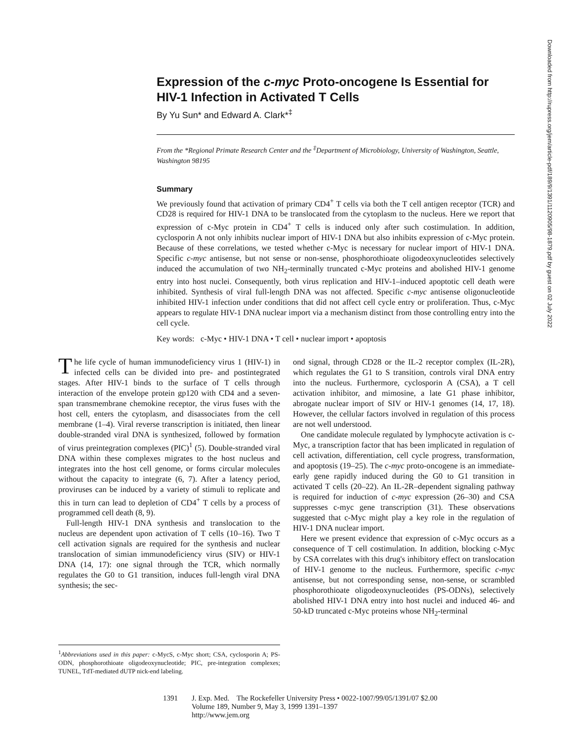Expression of the c-myc Proto-oncogene Is Essential for
HIV-1 Infection in Activated T Cells
By Yu Sun* and Edward A. Clark*<sup>‡</sup>
From the *Regional Primate Research Center and the <sup>‡</sup>Department of Microbiology, University of Washington, Seattle, Washington 98195
Summary
We previously found that activation of primary CD4<sup>+</sup> T cells via both the T cell antigen receptor (TCR) and CD28 is required for HIV-1 DNA to be translocated from the cytoplasm to the nucleus. Here we report that expression of c-Myc protein in CD4<sup>+</sup> T cells is induced only after such costimulation. In addition, cyclosporin A not only inhibits nuclear import of HIV-1 DNA but also inhibits expression of c-Myc protein. Because of these correlations, we tested whether c-Myc is necessary for nuclear import of HIV-1 DNA. Specific c-myc antisense, but not sense or non-sense, phosphorothioate oligodeoxynucleotides selectively induced the accumulation of two NH<sub>2</sub>-terminally truncated c-Myc proteins and abolished HIV-1 genome entry into host nuclei. Consequently, both virus replication and HIV-1–induced apoptotic cell death were inhibited. Synthesis of viral full-length DNA was not affected. Specific c-myc antisense oligonucleotide inhibited HIV-1 infection under conditions that did not affect cell cycle entry or proliferation. Thus, c-Myc appears to regulate HIV-1 DNA nuclear import via a mechanism distinct from those controlling entry into the cell cycle.
Key words: c-Myc • HIV-1 DNA • T cell • nuclear import • apoptosis
The life cycle of human immunodeficiency virus 1 (HIV-1) in infected cells can be divided into pre- and postintegrated stages. After HIV-1 binds to the surface of T cells through interaction of the envelope protein gp120 with CD4 and a seven-span transmembrane chemokine receptor, the virus fuses with the host cell, enters the cytoplasm, and disassociates from the cell membrane (1–4). Viral reverse transcription is initiated, then linear double-stranded viral DNA is synthesized, followed by formation of virus preintegration complexes (PIC)<sup>1</sup> (5). Double-stranded viral DNA within these complexes migrates to the host nucleus and integrates into the host cell genome, or forms circular molecules without the capacity to integrate (6, 7). After a latency period, proviruses can be induced by a variety of stimuli to replicate and this in turn can lead to depletion of CD4<sup>+</sup> T cells by a process of programmed cell death (8, 9).
Full-length HIV-1 DNA synthesis and translocation to the nucleus are dependent upon activation of T cells (10–16). Two T cell activation signals are required for the synthesis and nuclear translocation of simian immunodeficiency virus (SIV) or HIV-1 DNA (14, 17): one signal through the TCR, which normally regulates the G0 to G1 transition, induces full-length viral DNA synthesis; the sec-
<sup>1</sup> Abbreviations used in this paper: c-MycS, c-Myc short; CSA, cyclosporin A; PS-ODN, phosphorothioate oligodeoxynucleotide; PIC, pre-integration complexes; TUNEL, TdT-mediated dUTP nick-end labeling.
ond signal, through CD28 or the IL-2 receptor complex (IL-2R), which regulates the G1 to S transition, controls viral DNA entry into the nucleus. Furthermore, cyclosporin A (CSA), a T cell activation inhibitor, and mimosine, a late G1 phase inhibitor, abrogate nuclear import of SIV or HIV-1 genomes (14, 17, 18). However, the cellular factors involved in regulation of this process are not well understood.
One candidate molecule regulated by lymphocyte activation is c-Myc, a transcription factor that has been implicated in regulation of cell activation, differentiation, cell cycle progress, transformation, and apoptosis (19–25). The c-myc proto-oncogene is an immediate-early gene rapidly induced during the G0 to G1 transition in activated T cells (20–22). An IL-2R–dependent signaling pathway is required for induction of c-myc expression (26–30) and CSA suppresses c-myc gene transcription (31). These observations suggested that c-Myc might play a key role in the regulation of HIV-1 DNA nuclear import.
Here we present evidence that expression of c-Myc occurs as a consequence of T cell costimulation. In addition, blocking c-Myc by CSA correlates with this drug's inhibitory effect on translocation of HIV-1 genome to the nucleus. Furthermore, specific c-myc antisense, but not corresponding sense, non-sense, or scrambled phosphorothioate oligodeoxynucleotides (PS-ODNs), selectively abolished HIV-1 DNA entry into host nuclei and induced 46- and 50-kD truncated c-Myc proteins whose NH<sub>2</sub>-terminal
1391 J. Exp. Med. The Rockefeller University Press • 0022-1007/99/05/1391/07 $2.00
Volume 189, Number 9, May 3, 1999 1391–1397
http://www.jem.org
Downloaded from http://rupress.org/jem/article-pdf/189/9/1391/1120905/98-1879.pdf by guest on 02 July 2022